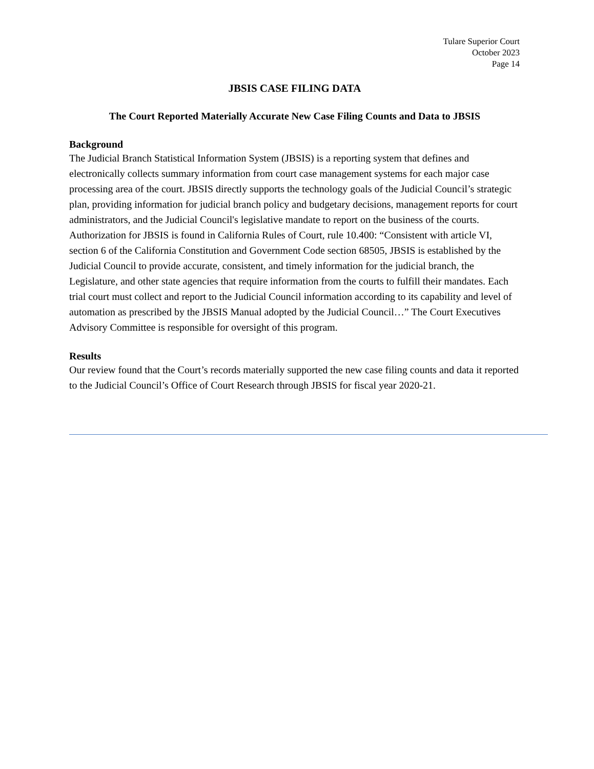Tulare Superior Court
October 2023
Page 14
JBSIS CASE FILING DATA
The Court Reported Materially Accurate New Case Filing Counts and Data to JBSIS
Background
The Judicial Branch Statistical Information System (JBSIS) is a reporting system that defines and electronically collects summary information from court case management systems for each major case processing area of the court. JBSIS directly supports the technology goals of the Judicial Council’s strategic plan, providing information for judicial branch policy and budgetary decisions, management reports for court administrators, and the Judicial Council's legislative mandate to report on the business of the courts. Authorization for JBSIS is found in California Rules of Court, rule 10.400: “Consistent with article VI, section 6 of the California Constitution and Government Code section 68505, JBSIS is established by the Judicial Council to provide accurate, consistent, and timely information for the judicial branch, the Legislature, and other state agencies that require information from the courts to fulfill their mandates. Each trial court must collect and report to the Judicial Council information according to its capability and level of automation as prescribed by the JBSIS Manual adopted by the Judicial Council…” The Court Executives Advisory Committee is responsible for oversight of this program.
Results
Our review found that the Court’s records materially supported the new case filing counts and data it reported to the Judicial Council’s Office of Court Research through JBSIS for fiscal year 2020-21.